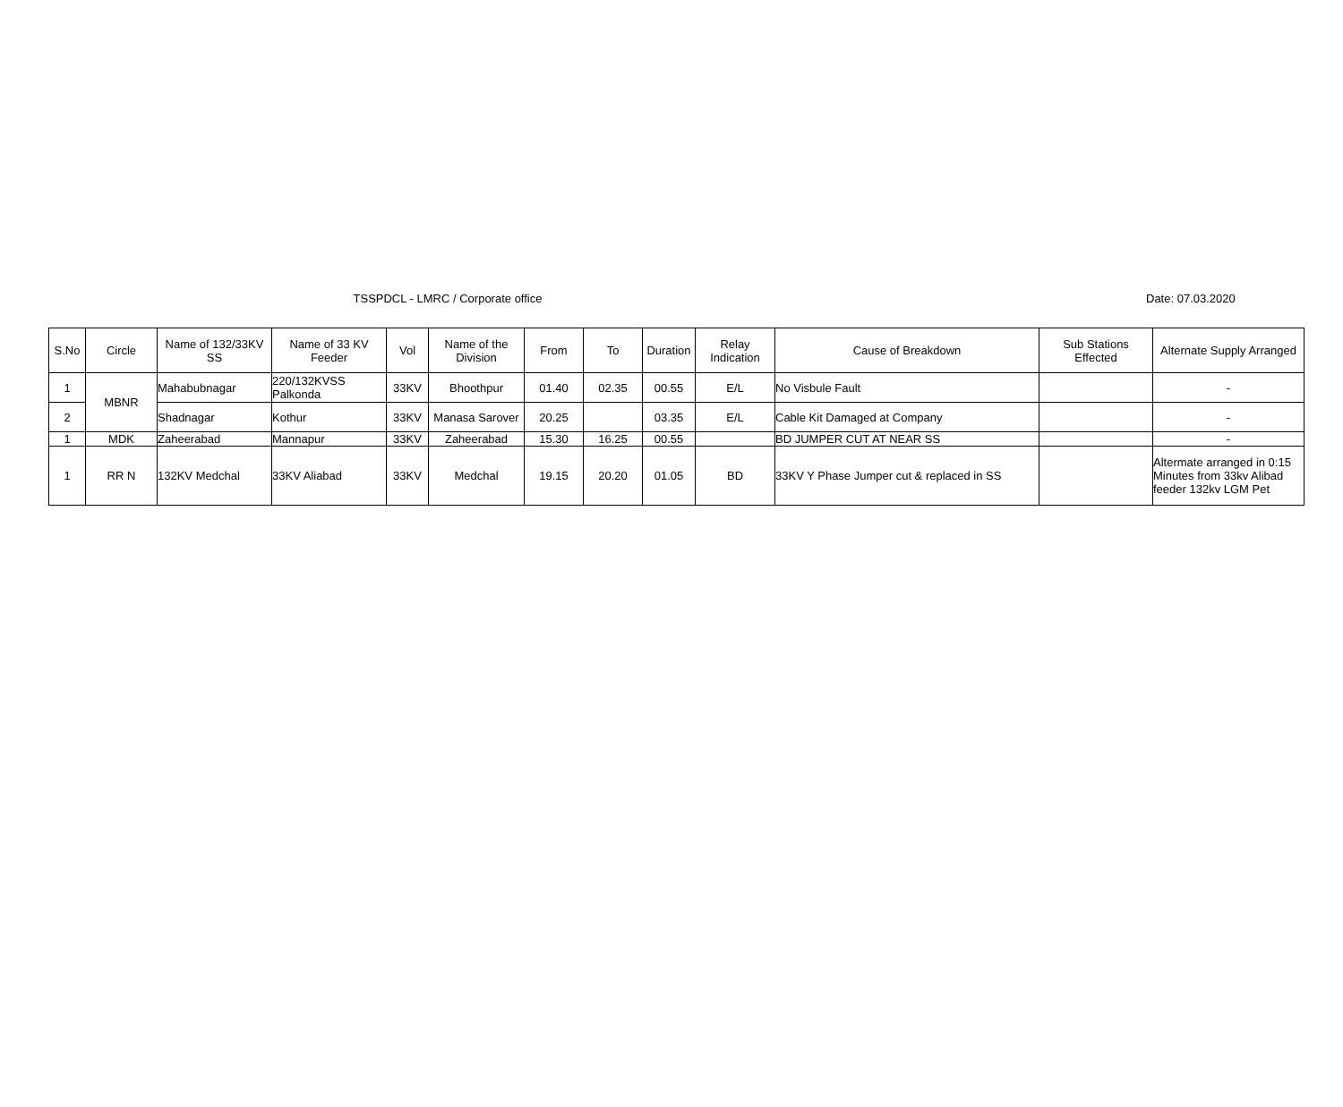TSSPDCL - LMRC / Corporate office Date: 07.03.2020
| S.No | Circle | Name of 132/33KV SS | Name of 33 KV Feeder | Vol | Name of the Division | From | To | Duration | Relay Indication | Cause of Breakdown | Sub Stations Effected | Alternate Supply Arranged |
| --- | --- | --- | --- | --- | --- | --- | --- | --- | --- | --- | --- | --- |
| 1 | MBNR | Mahabubnagar | 220/132KVSS Palkonda | 33KV | Bhoothpur | 01.40 | 02.35 | 00.55 | E/L | No Visbule Fault | | - |
| 2 | | Shadnagar | Kothur | 33KV | Manasa Sarover | 20.25 | | 03.35 | E/L | Cable Kit Damaged at Company | | - |
| 1 | MDK | Zaheerabad | Mannapur | 33KV | Zaheerabad | 15.30 | 16.25 | 00.55 | | BD JUMPER CUT AT NEAR SS | | - |
| 1 | RR N | 132KV Medchal | 33KV Aliabad | 33KV | Medchal | 19.15 | 20.20 | 01.05 | BD | 33KV Y Phase Jumper cut & replaced in SS | | Altermate arranged in 0:15 Minutes from 33kv Alibad feeder 132kv LGM Pet |